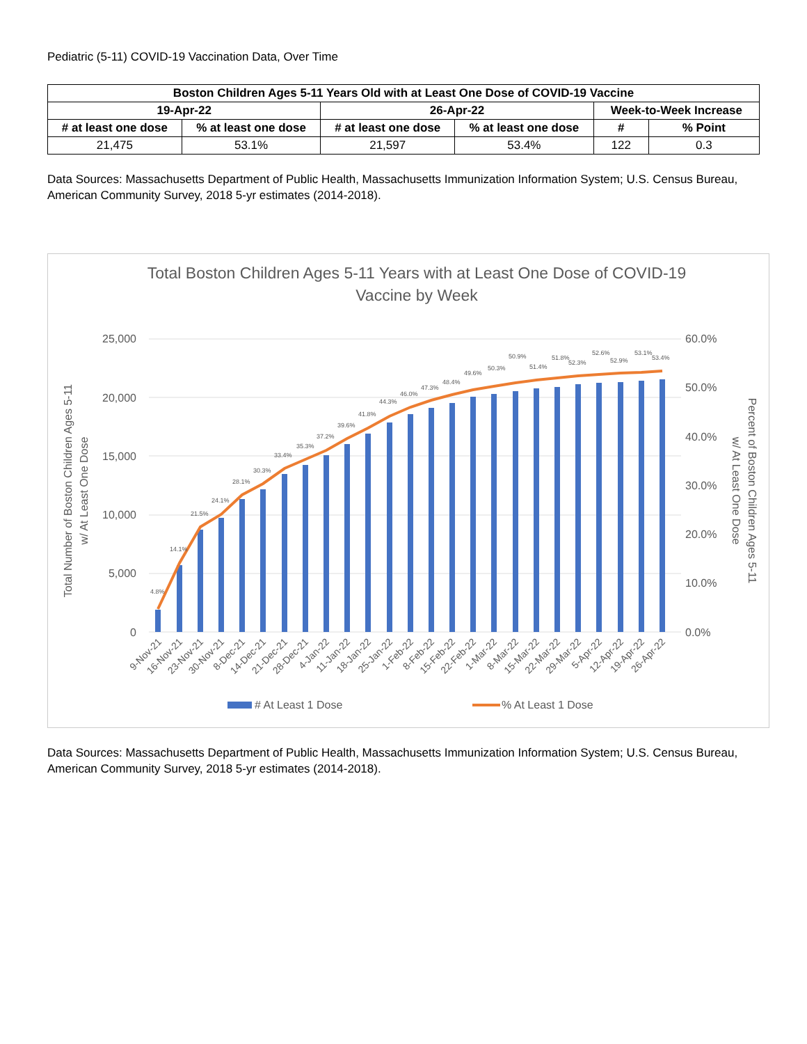Pediatric (5-11) COVID-19 Vaccination Data, Over Time
| Boston Children Ages 5-11 Years Old with at Least One Dose of COVID-19 Vaccine | | | | | |
| --- | --- | --- | --- | --- | --- |
| 19-Apr-22 | | 26-Apr-22 | | Week-to-Week Increase | |
| # at least one dose | % at least one dose | # at least one dose | % at least one dose | # | % Point |
| 21,475 | 53.1% | 21,597 | 53.4% | 122 | 0.3 |
Data Sources: Massachusetts Department of Public Health, Massachusetts Immunization Information System; U.S. Census Bureau, American Community Survey, 2018 5-yr estimates (2014-2018).
Total Boston Children Ages 5-11 Years with at Least One Dose of COVID-19
Vaccine by Week
25,000
20,000
15,000
10,000
5,000
0
60.0%
50.0%
40.0%
30.0%
20.0%
10.0%
0.0%
Total Number of Boston Children Ages 5-11
w/ At Least One Dose
Percent of Boston Children Ages 5-11
w/ At Least One Dose
4.8%
14.1%
21.5%
24.1%
28.1%
30.3%
33.4%
35.3%
37.2%
39.6%
41.8%
44.3%
46.0%
47.3%
48.4%
49.6%
50.3%
50.9%
51.4%
51.8%
52.3%
52.6%
52.9%
53.1%
53.4%
9-Nov-21
16-Nov-21
23-Nov-21
30-Nov-21
8-Dec-21
14-Dec-21
21-Dec-21
28-Dec-21
4-Jan-22
11-Jan-22
18-Jan-22
25-Jan-22
1-Feb-22
8-Feb-22
15-Feb-22
22-Feb-22
1-Mar-22
8-Mar-22
15-Mar-22
22-Mar-22
29-Mar-22
5-Apr-22
12-Apr-22
19-Apr-22
26-Apr-22
# At Least 1 Dose
% At Least 1 Dose
Data Sources: Massachusetts Department of Public Health, Massachusetts Immunization Information System; U.S. Census Bureau, American Community Survey, 2018 5-yr estimates (2014-2018).